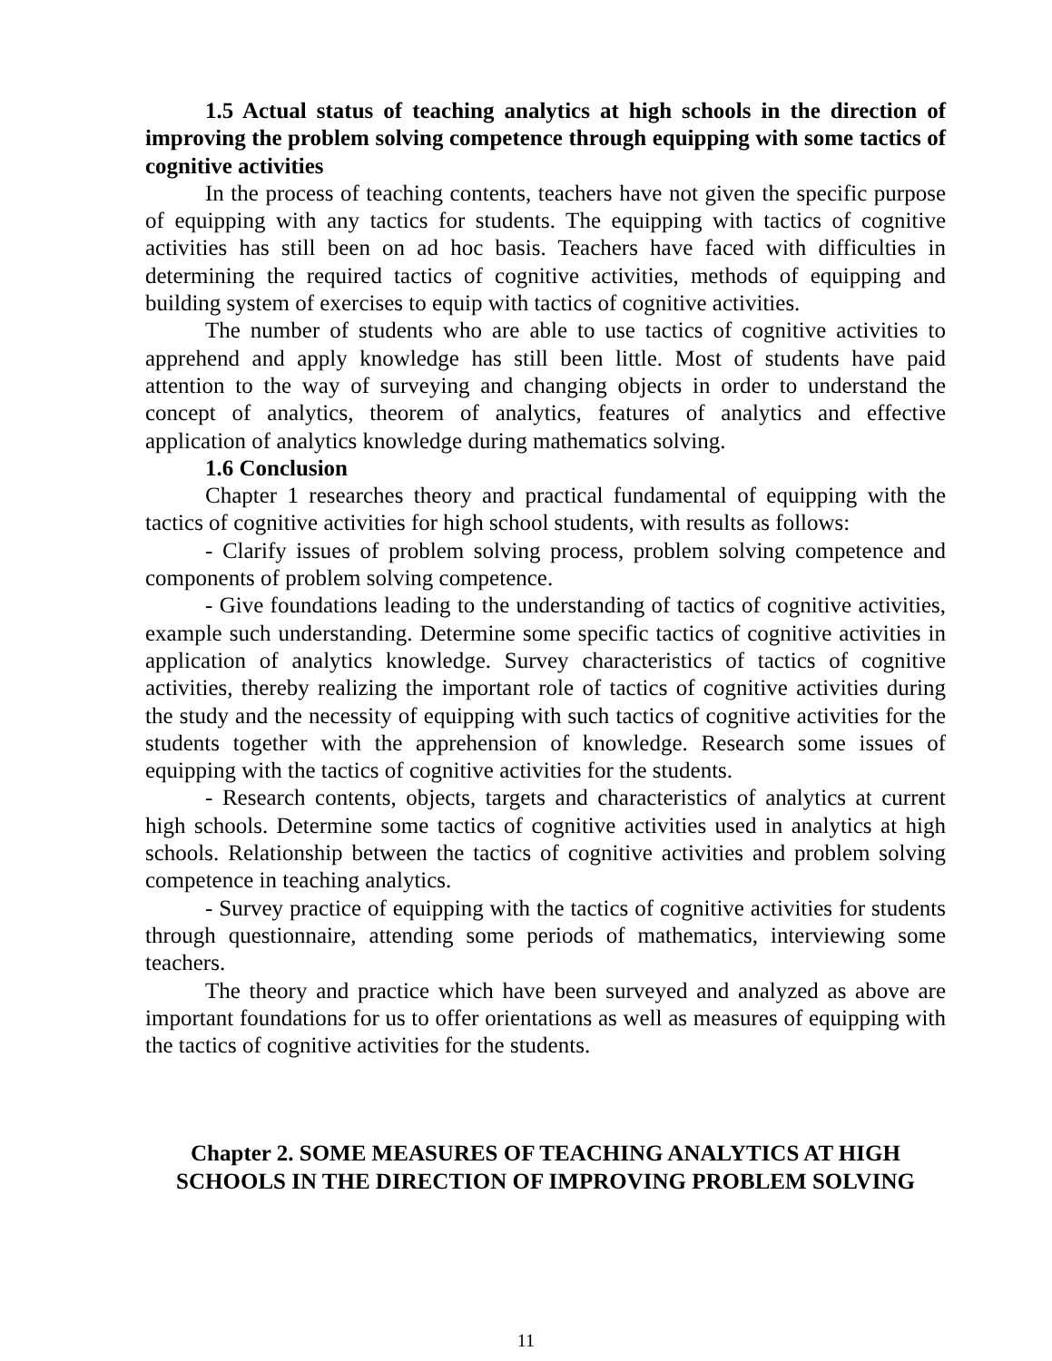1.5 Actual status of teaching analytics at high schools in the direction of improving the problem solving competence through equipping with some tactics of cognitive activities
In the process of teaching contents, teachers have not given the specific purpose of equipping with any tactics for students. The equipping with tactics of cognitive activities has still been on ad hoc basis. Teachers have faced with difficulties in determining the required tactics of cognitive activities, methods of equipping and building system of exercises to equip with tactics of cognitive activities.
The number of students who are able to use tactics of cognitive activities to apprehend and apply knowledge has still been little. Most of students have paid attention to the way of surveying and changing objects in order to understand the concept of analytics, theorem of analytics, features of analytics and effective application of analytics knowledge during mathematics solving.
1.6 Conclusion
Chapter 1 researches theory and practical fundamental of equipping with the tactics of cognitive activities for high school students, with results as follows:
- Clarify issues of problem solving process, problem solving competence and components of problem solving competence.
- Give foundations leading to the understanding of tactics of cognitive activities, example such understanding. Determine some specific tactics of cognitive activities in application of analytics knowledge. Survey characteristics of tactics of cognitive activities, thereby realizing the important role of tactics of cognitive activities during the study and the necessity of equipping with such tactics of cognitive activities for the students together with the apprehension of knowledge. Research some issues of equipping with the tactics of cognitive activities for the students.
- Research contents, objects, targets and characteristics of analytics at current high schools. Determine some tactics of cognitive activities used in analytics at high schools. Relationship between the tactics of cognitive activities and problem solving competence in teaching analytics.
- Survey practice of equipping with the tactics of cognitive activities for students through questionnaire, attending some periods of mathematics, interviewing some teachers.
The theory and practice which have been surveyed and analyzed as above are important foundations for us to offer orientations as well as measures of equipping with the tactics of cognitive activities for the students.
Chapter 2. SOME MEASURES OF TEACHING ANALYTICS AT HIGH SCHOOLS IN THE DIRECTION OF IMPROVING PROBLEM SOLVING
11